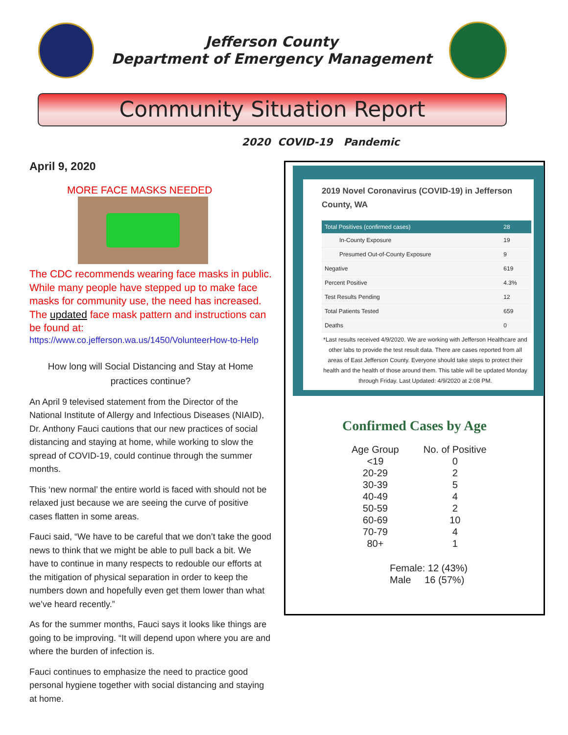Jefferson County
Department of Emergency Management
Community Situation Report
2020 COVID-19 Pandemic
April 9, 2020
MORE FACE MASKS NEEDED
The CDC recommends wearing face masks in public. While many people have stepped up to make face masks for community use, the need has increased. The updated face mask pattern and instructions can be found at:
https://www.co.jefferson.wa.us/1450/VolunteerHow-to-Help
How long will Social Distancing and Stay at Home practices continue?
An April 9 televised statement from the Director of the National Institute of Allergy and Infectious Diseases (NIAID), Dr. Anthony Fauci cautions that our new practices of social distancing and staying at home, while working to slow the spread of COVID-19, could continue through the summer months.
This ‘new normal’ the entire world is faced with should not be relaxed just because we are seeing the curve of positive cases flatten in some areas.
Fauci said, “We have to be careful that we don’t take the good news to think that we might be able to pull back a bit. We have to continue in many respects to redouble our efforts at the mitigation of physical separation in order to keep the numbers down and hopefully even get them lower than what we’ve heard recently.”
As for the summer months, Fauci says it looks like things are going to be improving. “It will depend upon where you are and where the burden of infection is.
Fauci continues to emphasize the need to practice good personal hygiene together with social distancing and staying at home.
2019 Novel Coronavirus (COVID-19) in Jefferson County, WA
| Total Positives (confirmed cases) | 28 |
| --- | --- |
| In-County Exposure | 19 |
| Presumed Out-of-County Exposure | 9 |
| Negative | 619 |
| Percent Positive | 4.3% |
| Test Results Pending | 12 |
| Total Patients Tested | 659 |
| Deaths | 0 |
*Last results received 4/9/2020. We are working with Jefferson Healthcare and other labs to provide the test result data. There are cases reported from all areas of East Jefferson County. Everyone should take steps to protect their health and the health of those around them. This table will be updated Monday through Friday. Last Updated: 4/9/2020 at 2:08 PM.
Confirmed Cases by Age
| Age Group | No. of Positive |
| --- | --- |
| <19 | 0 |
| 20-29 | 2 |
| 30-39 | 5 |
| 40-49 | 4 |
| 50-59 | 2 |
| 60-69 | 10 |
| 70-79 | 4 |
| 80+ | 1 |
Female: 12 (43%)
Male 16 (57%)